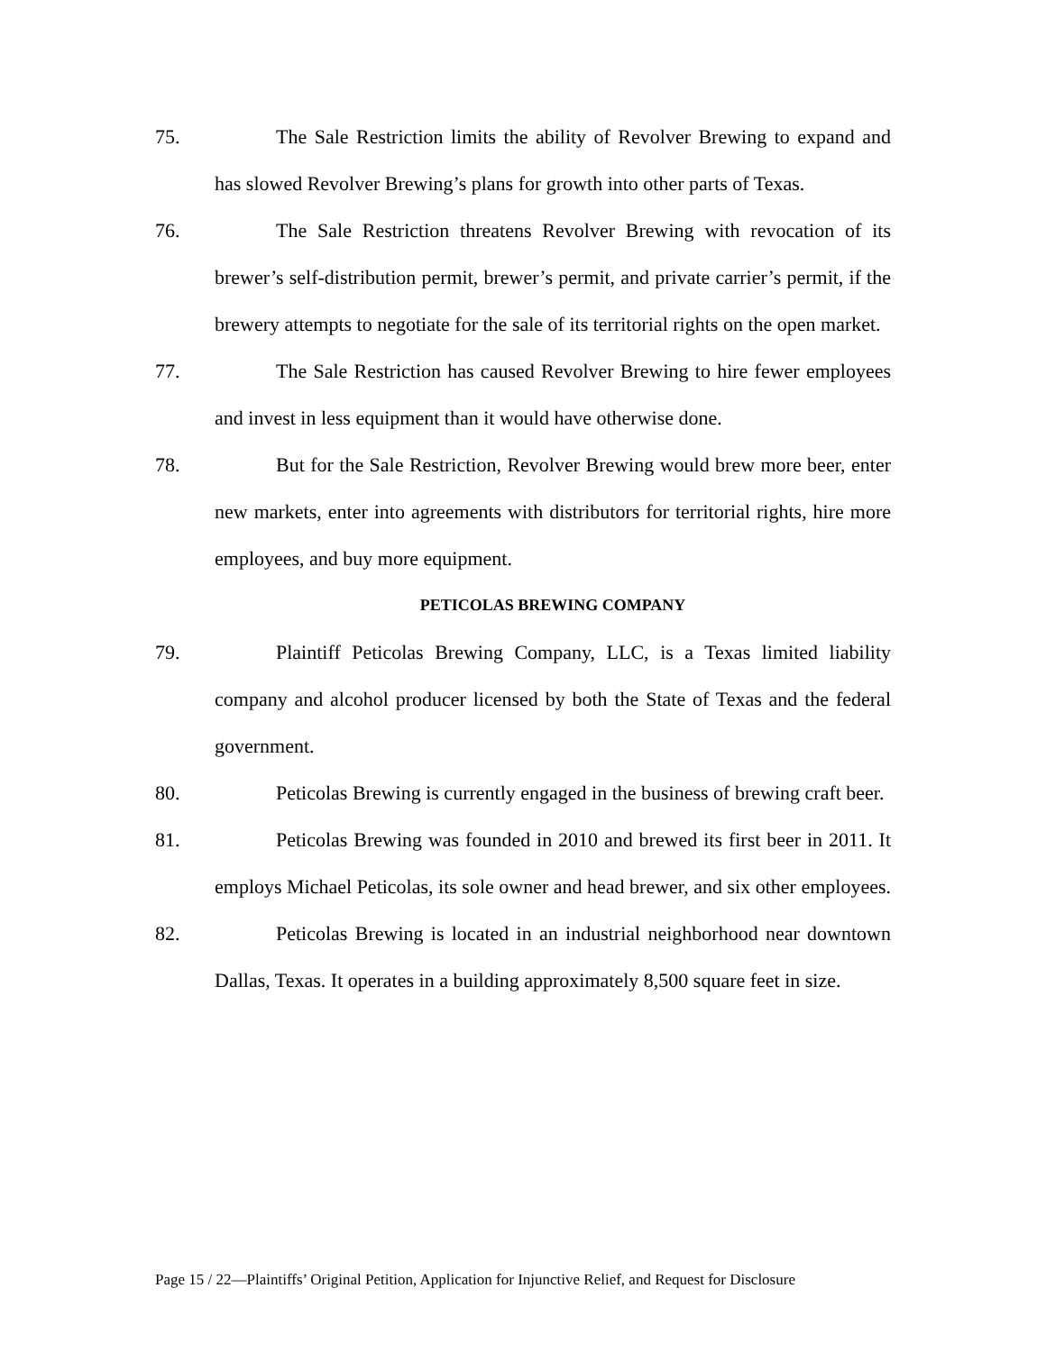75. The Sale Restriction limits the ability of Revolver Brewing to expand and has slowed Revolver Brewing’s plans for growth into other parts of Texas.
76. The Sale Restriction threatens Revolver Brewing with revocation of its brewer’s self-distribution permit, brewer’s permit, and private carrier’s permit, if the brewery attempts to negotiate for the sale of its territorial rights on the open market.
77. The Sale Restriction has caused Revolver Brewing to hire fewer employees and invest in less equipment than it would have otherwise done.
78. But for the Sale Restriction, Revolver Brewing would brew more beer, enter new markets, enter into agreements with distributors for territorial rights, hire more employees, and buy more equipment.
PETICOLAS BREWING COMPANY
79. Plaintiff Peticolas Brewing Company, LLC, is a Texas limited liability company and alcohol producer licensed by both the State of Texas and the federal government.
80. Peticolas Brewing is currently engaged in the business of brewing craft beer.
81. Peticolas Brewing was founded in 2010 and brewed its first beer in 2011. It employs Michael Peticolas, its sole owner and head brewer, and six other employees.
82. Peticolas Brewing is located in an industrial neighborhood near downtown Dallas, Texas. It operates in a building approximately 8,500 square feet in size.
Page 15 / 22—Plaintiffs’ Original Petition, Application for Injunctive Relief, and Request for Disclosure